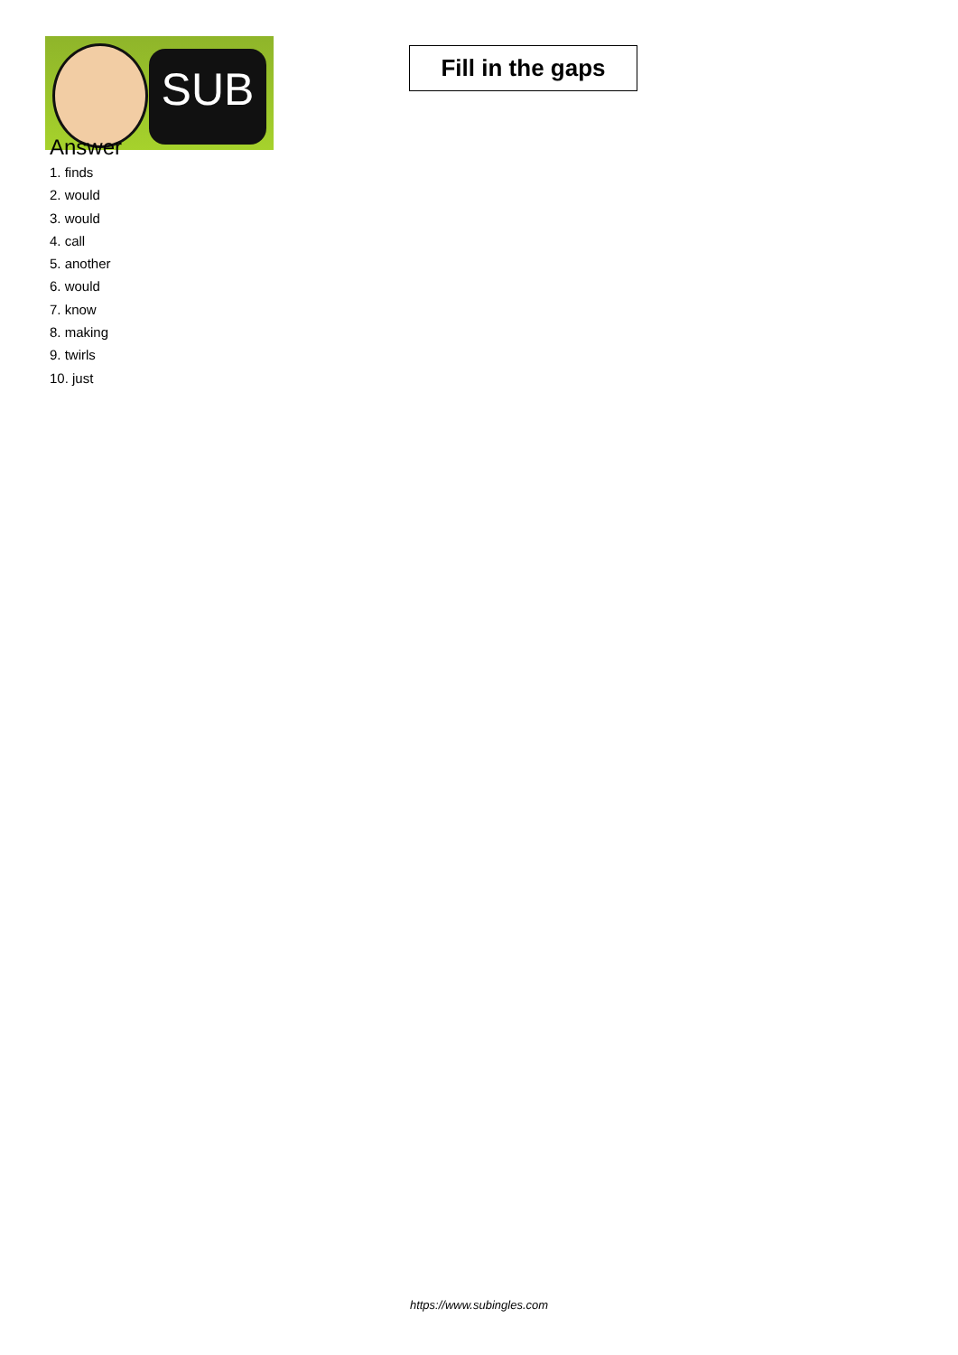SUB
Fill in the gaps
Answer
1. finds
2. would
3. would
4. call
5. another
6. would
7. know
8. making
9. twirls
10. just
https://www.subingles.com